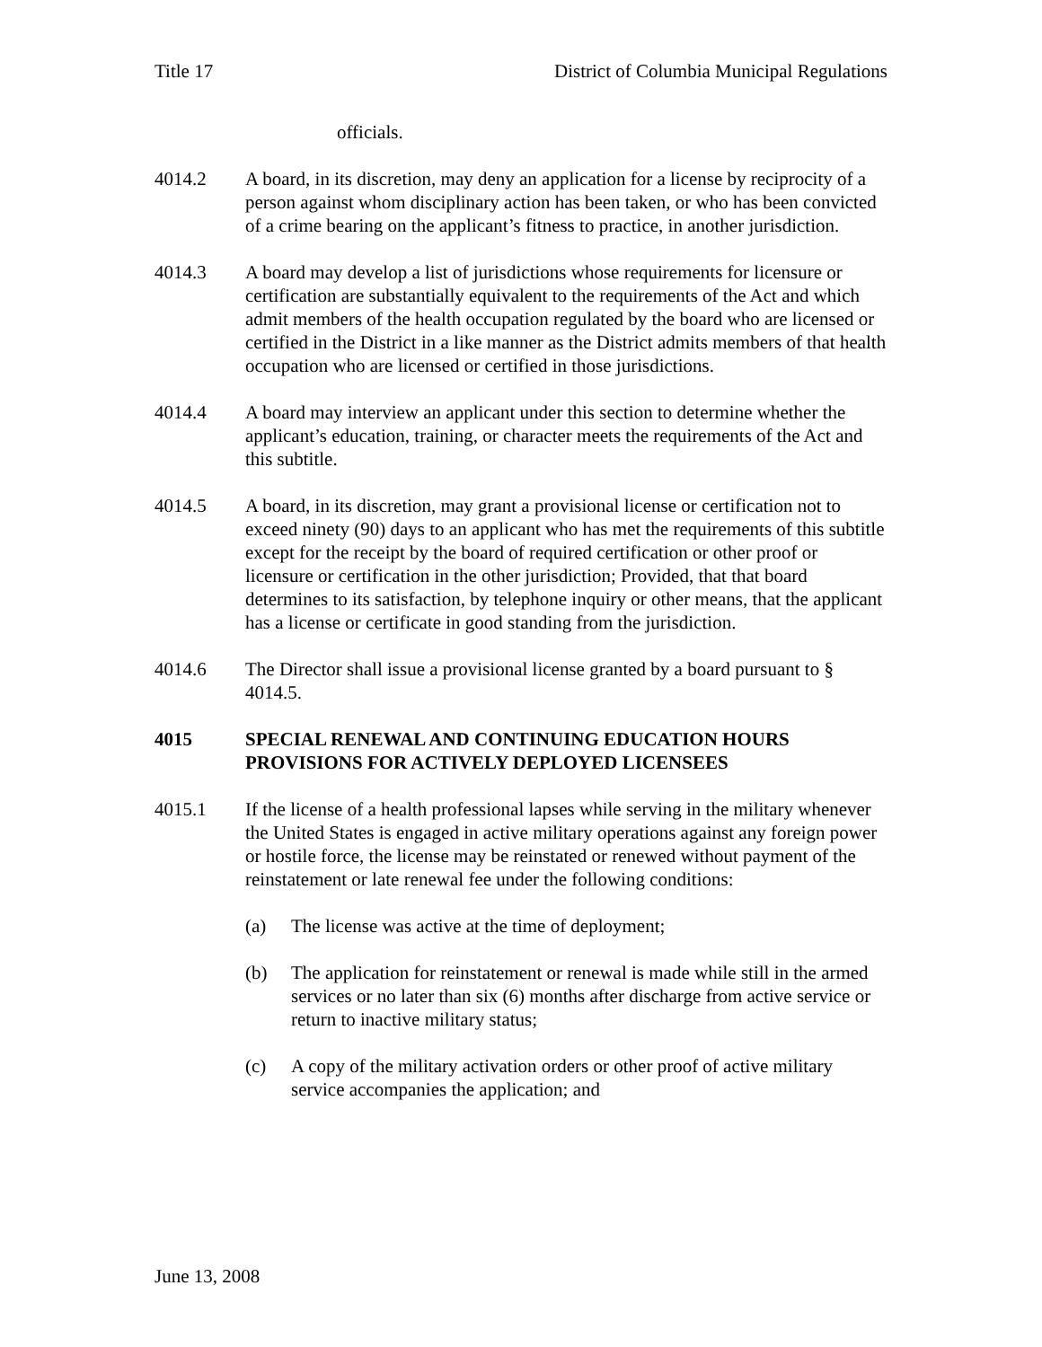Title 17 District of Columbia Municipal Regulations
officials.
4014.2 A board, in its discretion, may deny an application for a license by reciprocity of a person against whom disciplinary action has been taken, or who has been convicted of a crime bearing on the applicant’s fitness to practice, in another jurisdiction.
4014.3 A board may develop a list of jurisdictions whose requirements for licensure or certification are substantially equivalent to the requirements of the Act and which admit members of the health occupation regulated by the board who are licensed or certified in the District in a like manner as the District admits members of that health occupation who are licensed or certified in those jurisdictions.
4014.4 A board may interview an applicant under this section to determine whether the applicant’s education, training, or character meets the requirements of the Act and this subtitle.
4014.5 A board, in its discretion, may grant a provisional license or certification not to exceed ninety (90) days to an applicant who has met the requirements of this subtitle except for the receipt by the board of required certification or other proof or licensure or certification in the other jurisdiction; Provided, that that board determines to its satisfaction, by telephone inquiry or other means, that the applicant has a license or certificate in good standing from the jurisdiction.
4014.6 The Director shall issue a provisional license granted by a board pursuant to § 4014.5.
4015 SPECIAL RENEWAL AND CONTINUING EDUCATION HOURS PROVISIONS FOR ACTIVELY DEPLOYED LICENSEES
4015.1 If the license of a health professional lapses while serving in the military whenever the United States is engaged in active military operations against any foreign power or hostile force, the license may be reinstated or renewed without payment of the reinstatement or late renewal fee under the following conditions:
(a) The license was active at the time of deployment;
(b) The application for reinstatement or renewal is made while still in the armed services or no later than six (6) months after discharge from active service or return to inactive military status;
(c) A copy of the military activation orders or other proof of active military service accompanies the application; and
June 13, 2008